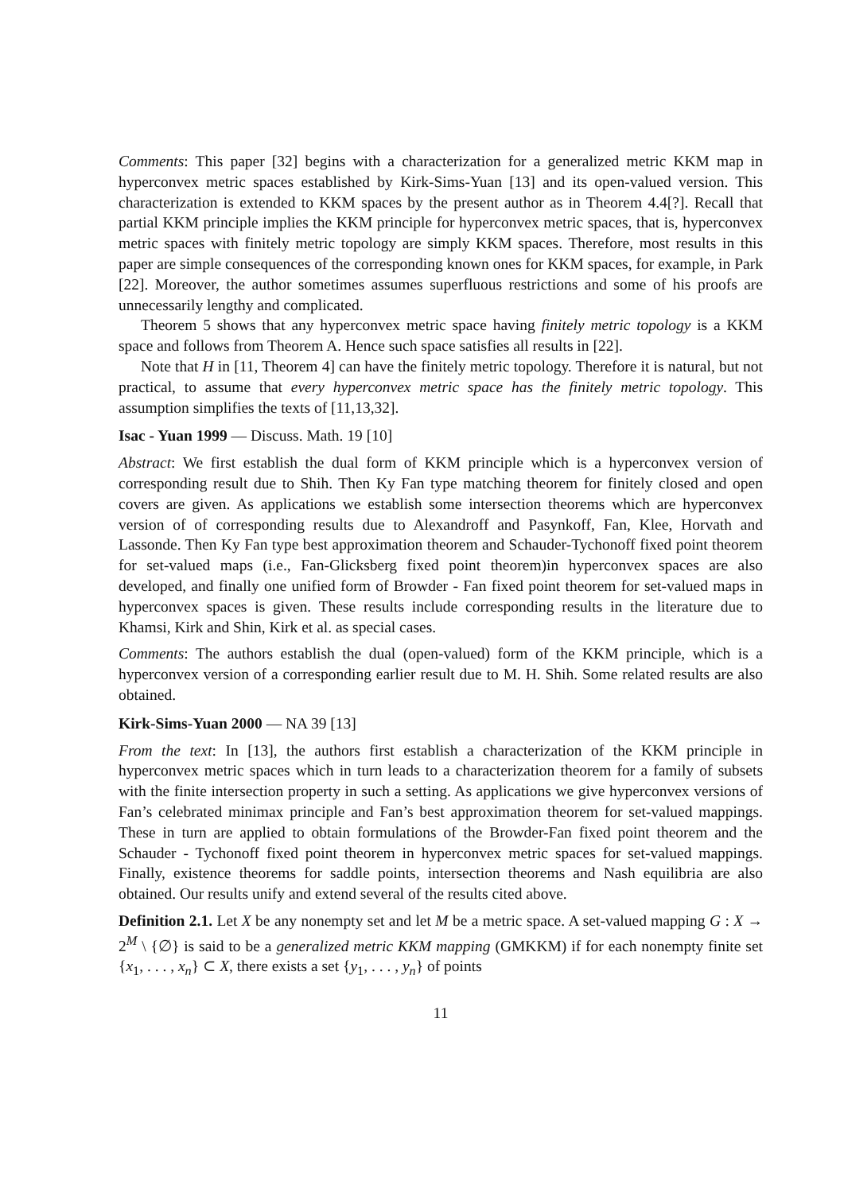Comments: This paper [32] begins with a characterization for a generalized metric KKM map in hyperconvex metric spaces established by Kirk-Sims-Yuan [13] and its open-valued version. This characterization is extended to KKM spaces by the present author as in Theorem 4.4[?]. Recall that partial KKM principle implies the KKM principle for hyperconvex metric spaces, that is, hyperconvex metric spaces with finitely metric topology are simply KKM spaces. Therefore, most results in this paper are simple consequences of the corresponding known ones for KKM spaces, for example, in Park [22]. Moreover, the author sometimes assumes superfluous restrictions and some of his proofs are unnecessarily lengthy and complicated.
Theorem 5 shows that any hyperconvex metric space having finitely metric topology is a KKM space and follows from Theorem A. Hence such space satisfies all results in [22].
Note that H in [11, Theorem 4] can have the finitely metric topology. Therefore it is natural, but not practical, to assume that every hyperconvex metric space has the finitely metric topology. This assumption simplifies the texts of [11,13,32].
Isac - Yuan 1999 — Discuss. Math. 19 [10]
Abstract: We first establish the dual form of KKM principle which is a hyperconvex version of corresponding result due to Shih. Then Ky Fan type matching theorem for finitely closed and open covers are given. As applications we establish some intersection theorems which are hyperconvex version of of corresponding results due to Alexandroff and Pasynkoff, Fan, Klee, Horvath and Lassonde. Then Ky Fan type best approximation theorem and Schauder-Tychonoff fixed point theorem for set-valued maps (i.e., Fan-Glicksberg fixed point theorem)in hyperconvex spaces are also developed, and finally one unified form of Browder - Fan fixed point theorem for set-valued maps in hyperconvex spaces is given. These results include corresponding results in the literature due to Khamsi, Kirk and Shin, Kirk et al. as special cases.
Comments: The authors establish the dual (open-valued) form of the KKM principle, which is a hyperconvex version of a corresponding earlier result due to M. H. Shih. Some related results are also obtained.
Kirk-Sims-Yuan 2000 — NA 39 [13]
From the text: In [13], the authors first establish a characterization of the KKM principle in hyperconvex metric spaces which in turn leads to a characterization theorem for a family of subsets with the finite intersection property in such a setting. As applications we give hyperconvex versions of Fan’s celebrated minimax principle and Fan’s best approximation theorem for set-valued mappings. These in turn are applied to obtain formulations of the Browder-Fan fixed point theorem and the Schauder - Tychonoff fixed point theorem in hyperconvex metric spaces for set-valued mappings. Finally, existence theorems for saddle points, intersection theorems and Nash equilibria are also obtained. Our results unify and extend several of the results cited above.
Definition 2.1. Let X be any nonempty set and let M be a metric space. A set-valued mapping G : X → 2<sup>M</sup> \ {∅} is said to be a generalized metric KKM mapping (GMKKM) if for each nonempty finite set {x<sub>1</sub>, . . . , x<sub>n</sub>} ⊂ X, there exists a set {y<sub>1</sub>, . . . , y<sub>n</sub>} of points
11